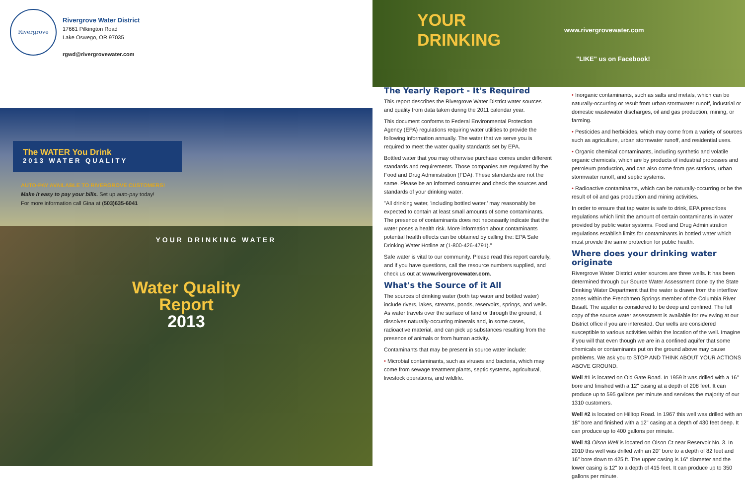Rivergrove
Rivergrove Water District
17661 Pilkington Road
Lake Oswego, OR 97035
rgwd@rivergrovewater.com
The WATER You Drink
2013 WATER QUALITY
AUTO-PAY AVAILABLE TO RIVERGROVE CUSTOMERS!
Make it easy to pay your bills. Set up auto-pay today!
For more information call Gina at (503)635-6041
YOUR DRINKING WATER
Water Quality
Report
2013
YOUR
DRINKING
www.rivergrovewater.com
"LIKE" us on Facebook!
The Yearly Report - It's Required
This report describes the Rivergrove Water District water sources and quality from data taken during the 2011 calendar year.
This document conforms to Federal Environmental Protection Agency (EPA) regulations requiring water utilities to provide the following information annually. The water that we serve you is required to meet the water quality standards set by EPA.
Bottled water that you may otherwise purchase comes under different standards and requirements. Those companies are regulated by the Food and Drug Administration (FDA). These standards are not the same. Please be an informed consumer and check the sources and standards of your drinking water.
"All drinking water, 'including bottled water,' may reasonably be expected to contain at least small amounts of some contaminants. The presence of contaminants does not necessarily indicate that the water poses a health risk. More information about contaminants potential health effects can be obtained by calling the: EPA Safe Drinking Water Hotline at (1-800-426-4791)."
Safe water is vital to our community. Please read this report carefully, and if you have questions, call the resource numbers supplied, and check us out at www.rivergrovewater.com.
What's the Source of it All
The sources of drinking water (both tap water and bottled water) include rivers, lakes, streams, ponds, reservoirs, springs, and wells. As water travels over the surface of land or through the ground, it dissolves naturally-occurring minerals and, in some cases, radioactive material, and can pick up substances resulting from the presence of animals or from human activity.
Contaminants that may be present in source water include:
• Microbial contaminants, such as viruses and bacteria, which may come from sewage treatment plants, septic systems, agricultural, livestock operations, and wildlife.
• Inorganic contaminants, such as salts and metals, which can be naturally-occurring or result from urban stormwater runoff, industrial or domestic wastewater discharges, oil and gas production, mining, or farming.
• Pesticides and herbicides, which may come from a variety of sources such as agriculture, urban stormwater runoff, and residential uses.
• Organic chemical contaminants, including synthetic and volatile organic chemicals, which are by products of industrial processes and petroleum production, and can also come from gas stations, urban stormwater runoff, and septic systems.
• Radioactive contaminants, which can be naturally-occurring or be the result of oil and gas production and mining activities.
In order to ensure that tap water is safe to drink, EPA prescribes regulations which limit the amount of certain contaminants in water provided by public water systems. Food and Drug Administration regulations establish limits for contaminants in bottled water which must provide the same protection for public health.
Where does your drinking water originate
Rivergrove Water District water sources are three wells. It has been determined through our Source Water Assessment done by the State Drinking Water Department that the water is drawn from the interflow zones within the Frenchmen Springs member of the Columbia River Basalt. The aquifer is considered to be deep and confined. The full copy of the source water assessment is available for reviewing at our District office if you are interested. Our wells are considered susceptible to various activities within the location of the well. Imagine if you will that even though we are in a confined aquifer that some chemicals or contaminants put on the ground above may cause problems. We ask you to STOP AND THINK ABOUT YOUR ACTIONS ABOVE GROUND.
Well #1 is located on Old Gate Road. In 1959 it was drilled with a 16" bore and finished with a 12" casing at a depth of 208 feet. It can produce up to 595 gallons per minute and services the majority of our 1310 customers.
Well #2 is located on Hilltop Road. In 1967 this well was drilled with an 18" bore and finished with a 12" casing at a depth of 430 feet deep. It can produce up to 400 gallons per minute.
Well #3 Olson Well is located on Olson Ct near Reservoir No. 3. In 2010 this well was drilled with an 20" bore to a depth of 82 feet and 16" bore down to 425 ft. The upper casing is 16" diameter and the lower casing is 12" to a depth of 415 feet. It can produce up to 350 gallons per minute.